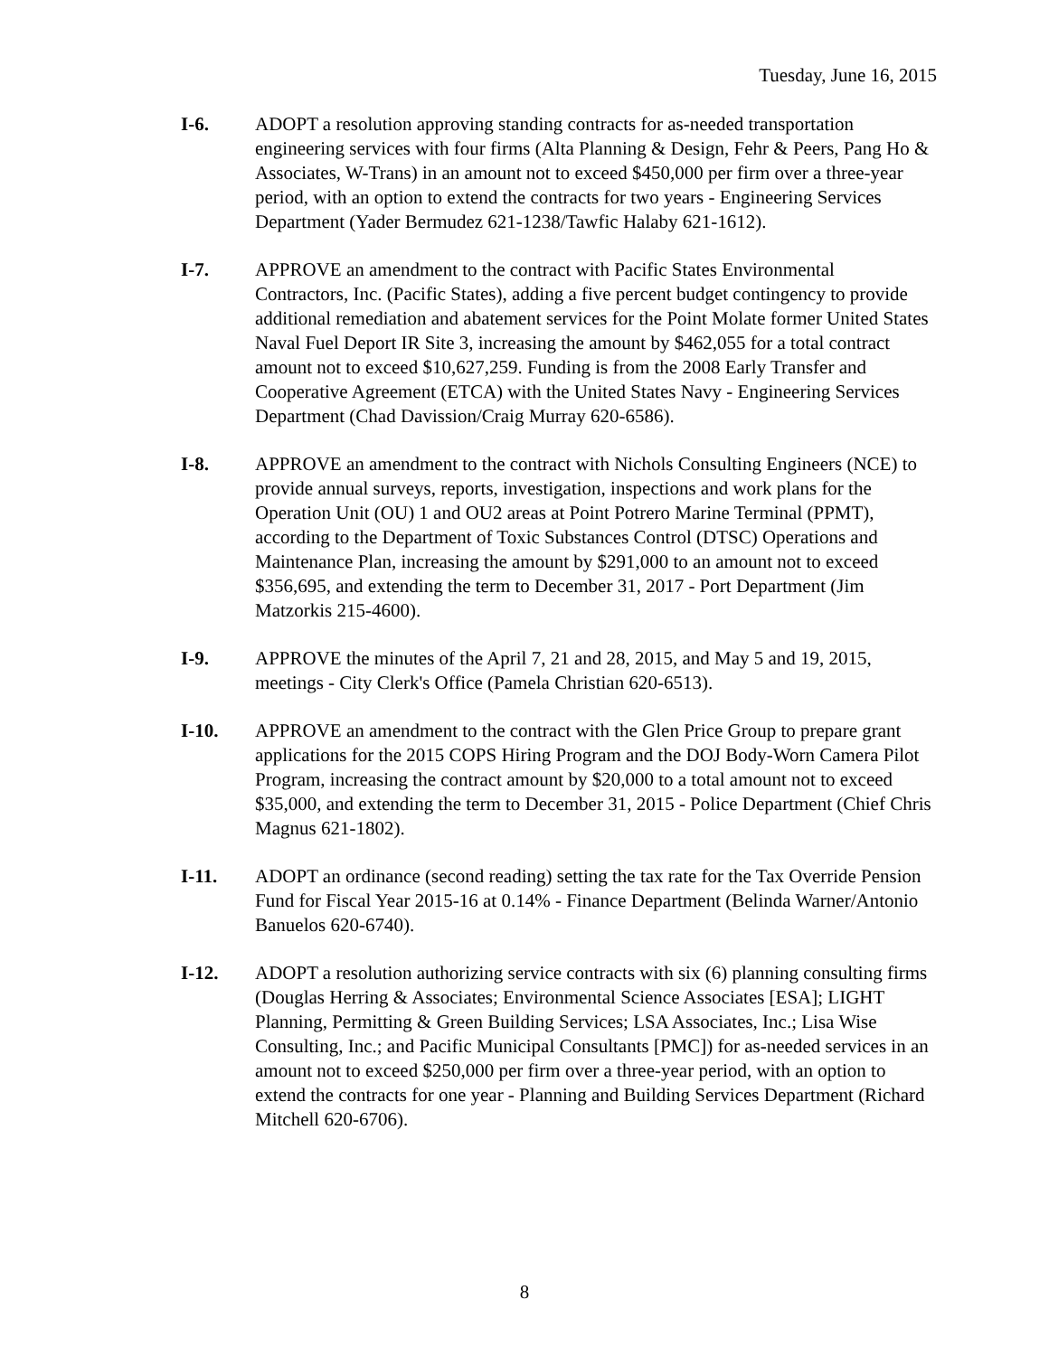Tuesday, June 16, 2015
I-6. ADOPT a resolution approving standing contracts for as-needed transportation engineering services with four firms (Alta Planning & Design, Fehr & Peers, Pang Ho & Associates, W-Trans) in an amount not to exceed $450,000 per firm over a three-year period, with an option to extend the contracts for two years - Engineering Services Department (Yader Bermudez 621-1238/Tawfic Halaby 621-1612).
I-7. APPROVE an amendment to the contract with Pacific States Environmental Contractors, Inc. (Pacific States), adding a five percent budget contingency to provide additional remediation and abatement services for the Point Molate former United States Naval Fuel Deport IR Site 3, increasing the amount by $462,055 for a total contract amount not to exceed $10,627,259. Funding is from the 2008 Early Transfer and Cooperative Agreement (ETCA) with the United States Navy - Engineering Services Department (Chad Davission/Craig Murray 620-6586).
I-8. APPROVE an amendment to the contract with Nichols Consulting Engineers (NCE) to provide annual surveys, reports, investigation, inspections and work plans for the Operation Unit (OU) 1 and OU2 areas at Point Potrero Marine Terminal (PPMT), according to the Department of Toxic Substances Control (DTSC) Operations and Maintenance Plan, increasing the amount by $291,000 to an amount not to exceed $356,695, and extending the term to December 31, 2017 - Port Department (Jim Matzorkis 215-4600).
I-9. APPROVE the minutes of the April 7, 21 and 28, 2015, and May 5 and 19, 2015, meetings - City Clerk's Office (Pamela Christian 620-6513).
I-10. APPROVE an amendment to the contract with the Glen Price Group to prepare grant applications for the 2015 COPS Hiring Program and the DOJ Body-Worn Camera Pilot Program, increasing the contract amount by $20,000 to a total amount not to exceed $35,000, and extending the term to December 31, 2015 - Police Department (Chief Chris Magnus 621-1802).
I-11. ADOPT an ordinance (second reading) setting the tax rate for the Tax Override Pension Fund for Fiscal Year 2015-16 at 0.14% - Finance Department (Belinda Warner/Antonio Banuelos 620-6740).
I-12. ADOPT a resolution authorizing service contracts with six (6) planning consulting firms (Douglas Herring & Associates; Environmental Science Associates [ESA]; LIGHT Planning, Permitting & Green Building Services; LSA Associates, Inc.; Lisa Wise Consulting, Inc.; and Pacific Municipal Consultants [PMC]) for as-needed services in an amount not to exceed $250,000 per firm over a three-year period, with an option to extend the contracts for one year - Planning and Building Services Department (Richard Mitchell 620-6706).
8